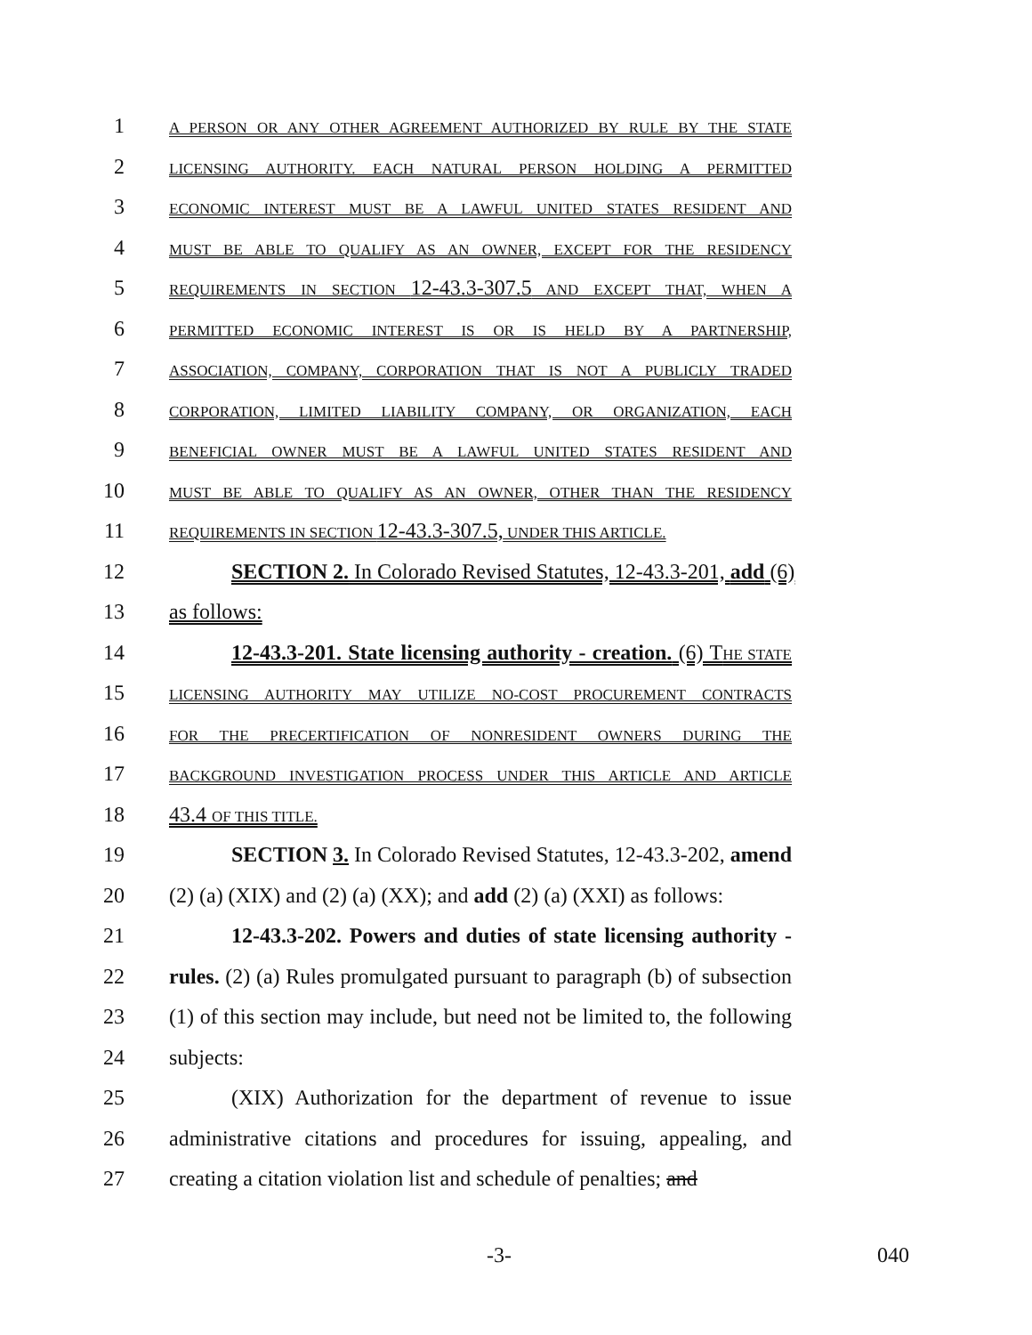1 A PERSON OR ANY OTHER AGREEMENT AUTHORIZED BY RULE BY THE STATE
2 LICENSING AUTHORITY. EACH NATURAL PERSON HOLDING A PERMITTED
3 ECONOMIC INTEREST MUST BE A LAWFUL UNITED STATES RESIDENT AND
4 MUST BE ABLE TO QUALIFY AS AN OWNER, EXCEPT FOR THE RESIDENCY
5 REQUIREMENTS IN SECTION 12-43.3-307.5 AND EXCEPT THAT, WHEN A
6 PERMITTED ECONOMIC INTEREST IS OR IS HELD BY A PARTNERSHIP,
7 ASSOCIATION, COMPANY, CORPORATION THAT IS NOT A PUBLICLY TRADED
8 CORPORATION, LIMITED LIABILITY COMPANY, OR ORGANIZATION, EACH
9 BENEFICIAL OWNER MUST BE A LAWFUL UNITED STATES RESIDENT AND
10 MUST BE ABLE TO QUALIFY AS AN OWNER, OTHER THAN THE RESIDENCY
11 REQUIREMENTS IN SECTION 12-43.3-307.5, UNDER THIS ARTICLE.
12 SECTION 2. In Colorado Revised Statutes, 12-43.3-201, add (6)
13 as follows:
14 12-43.3-201. State licensing authority - creation. (6) THE STATE
15 LICENSING AUTHORITY MAY UTILIZE NO-COST PROCUREMENT CONTRACTS
16 FOR THE PRECERTIFICATION OF NONRESIDENT OWNERS DURING THE
17 BACKGROUND INVESTIGATION PROCESS UNDER THIS ARTICLE AND ARTICLE
18 43.4 OF THIS TITLE.
19 SECTION 3. In Colorado Revised Statutes, 12-43.3-202, amend
20 (2) (a) (XIX) and (2) (a) (XX); and add (2) (a) (XXI) as follows:
21 12-43.3-202. Powers and duties of state licensing authority -
22 rules. (2) (a) Rules promulgated pursuant to paragraph (b) of subsection
23 (1) of this section may include, but need not be limited to, the following
24 subjects:
25 (XIX) Authorization for the department of revenue to issue
26 administrative citations and procedures for issuing, appealing, and
27 creating a citation violation list and schedule of penalties; and
-3- 040